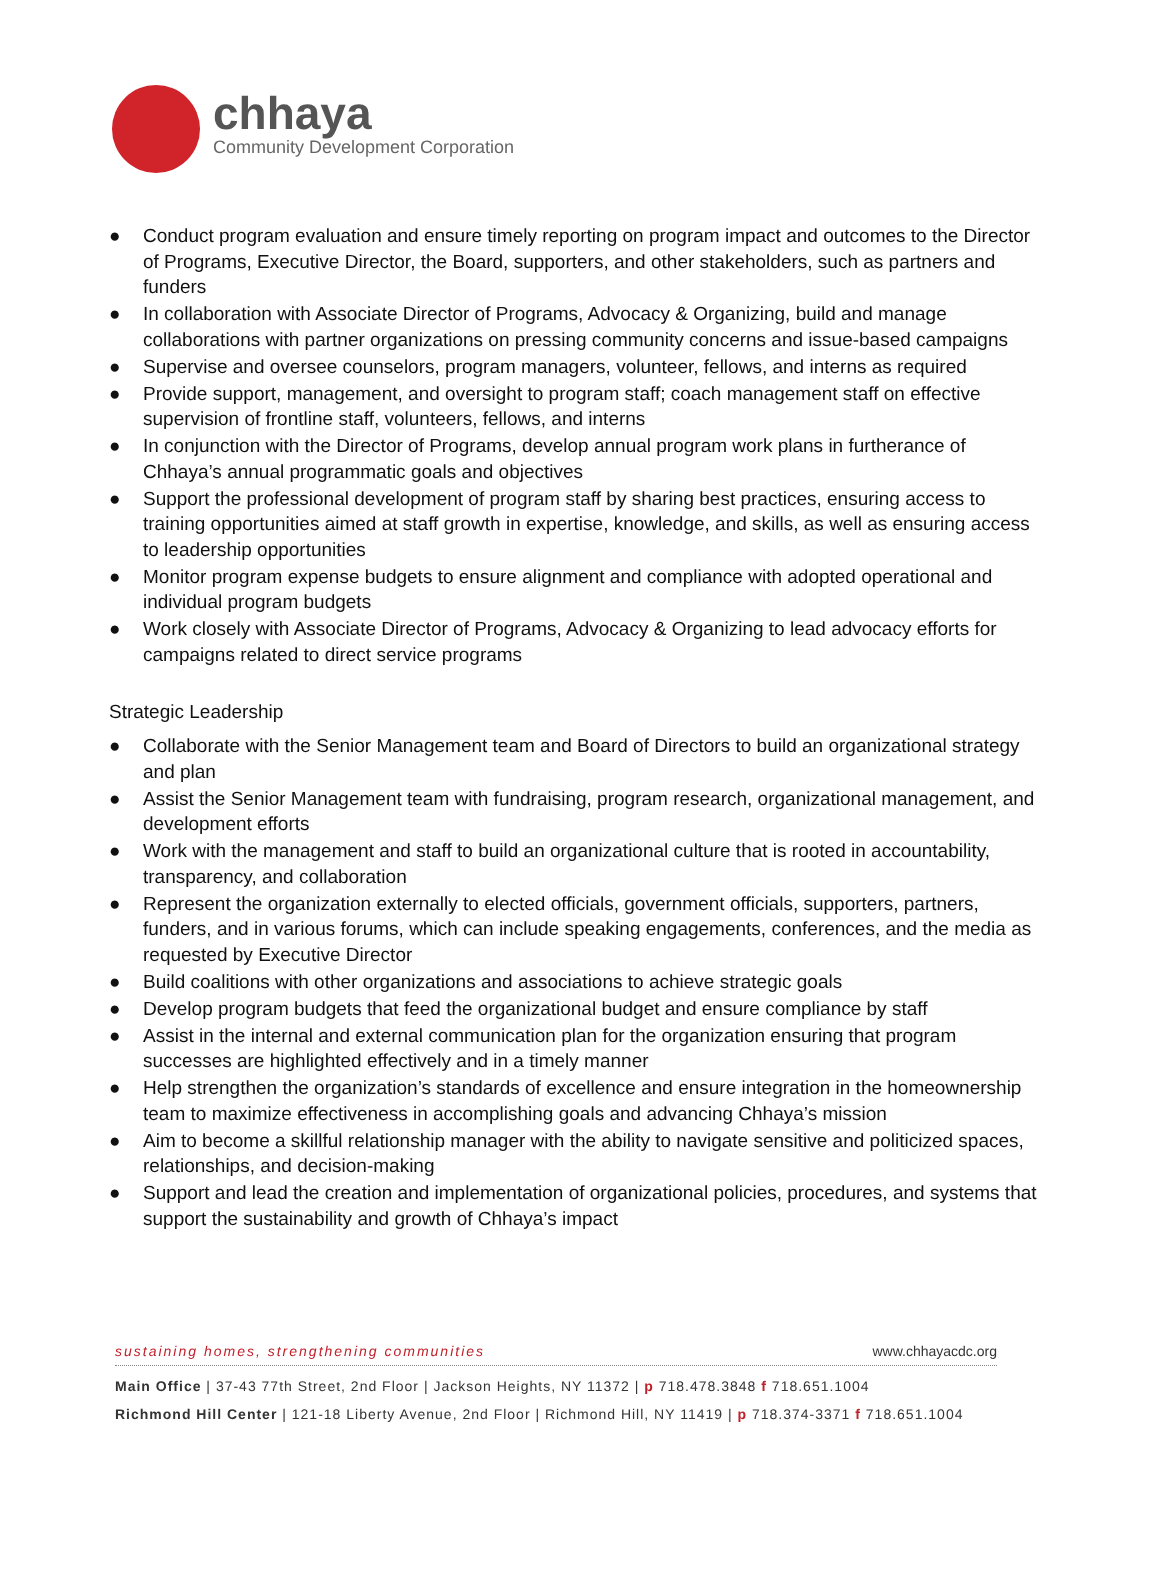chhaya
Community Development Corporation
● Conduct program evaluation and ensure timely reporting on program impact and outcomes to the Director of Programs, Executive Director, the Board, supporters, and other stakeholders, such as partners and funders
● In collaboration with Associate Director of Programs, Advocacy & Organizing, build and manage collaborations with partner organizations on pressing community concerns and issue-based campaigns
● Supervise and oversee counselors, program managers, volunteer, fellows, and interns as required
● Provide support, management, and oversight to program staff; coach management staff on effective supervision of frontline staff, volunteers, fellows, and interns
● In conjunction with the Director of Programs, develop annual program work plans in furtherance of Chhaya’s annual programmatic goals and objectives
● Support the professional development of program staff by sharing best practices, ensuring access to training opportunities aimed at staff growth in expertise, knowledge, and skills, as well as ensuring access to leadership opportunities
● Monitor program expense budgets to ensure alignment and compliance with adopted operational and individual program budgets
● Work closely with Associate Director of Programs, Advocacy & Organizing to lead advocacy efforts for campaigns related to direct service programs
Strategic Leadership
● Collaborate with the Senior Management team and Board of Directors to build an organizational strategy and plan
● Assist the Senior Management team with fundraising, program research, organizational management, and development efforts
● Work with the management and staff to build an organizational culture that is rooted in accountability, transparency, and collaboration
● Represent the organization externally to elected officials, government officials, supporters, partners, funders, and in various forums, which can include speaking engagements, conferences, and the media as requested by Executive Director
● Build coalitions with other organizations and associations to achieve strategic goals
● Develop program budgets that feed the organizational budget and ensure compliance by staff
● Assist in the internal and external communication plan for the organization ensuring that program successes are highlighted effectively and in a timely manner
● Help strengthen the organization’s standards of excellence and ensure integration in the homeownership team to maximize effectiveness in accomplishing goals and advancing Chhaya’s mission
● Aim to become a skillful relationship manager with the ability to navigate sensitive and politicized spaces, relationships, and decision-making
● Support and lead the creation and implementation of organizational policies, procedures, and systems that support the sustainability and growth of Chhaya’s impact
sustaining homes, strengthening communities www.chhayacdc.org
Main Office | 37-43 77th Street, 2nd Floor | Jackson Heights, NY 11372 | p 718.478.3848 f 718.651.1004
Richmond Hill Center | 121-18 Liberty Avenue, 2nd Floor | Richmond Hill, NY 11419 | p 718.374-3371 f 718.651.1004